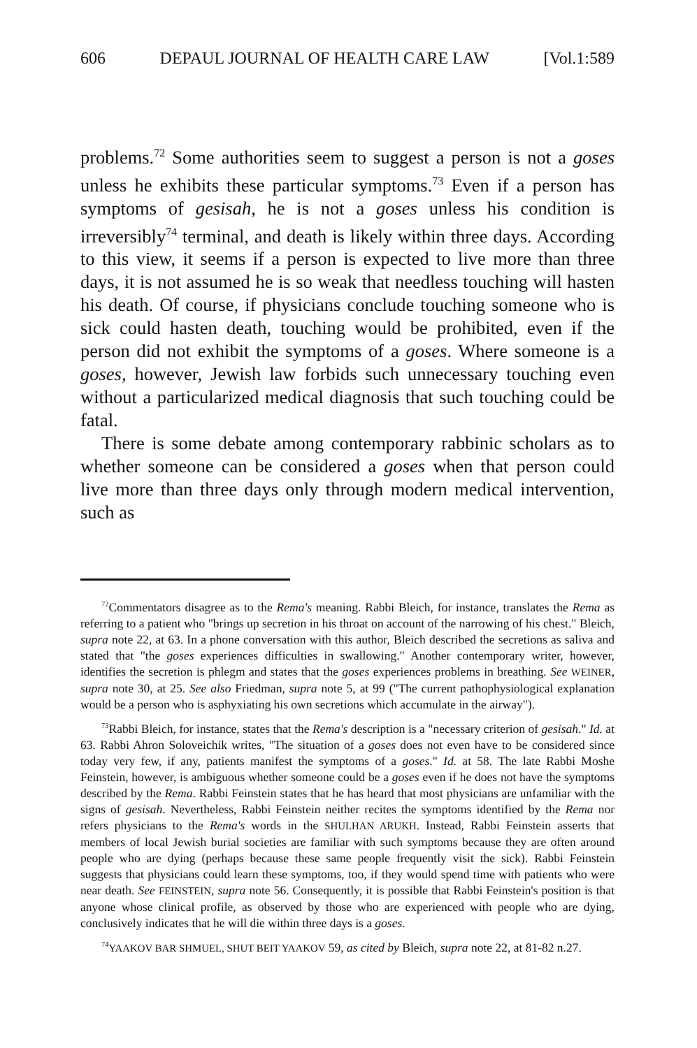606 DEPAUL JOURNAL OF HEALTH CARE LAW [Vol.1:589
problems.<sup>72</sup> Some authorities seem to suggest a person is not a goses unless he exhibits these particular symptoms.<sup>73</sup> Even if a person has symptoms of gesisah, he is not a goses unless his condition is irreversibly<sup>74</sup> terminal, and death is likely within three days. According to this view, it seems if a person is expected to live more than three days, it is not assumed he is so weak that needless touching will hasten his death. Of course, if physicians conclude touching someone who is sick could hasten death, touching would be prohibited, even if the person did not exhibit the symptoms of a goses. Where someone is a goses, however, Jewish law forbids such unnecessary touching even without a particularized medical diagnosis that such touching could be fatal.
There is some debate among contemporary rabbinic scholars as to whether someone can be considered a goses when that person could live more than three days only through modern medical intervention, such as
<sup>72</sup> Commentators disagree as to the Rema's meaning. Rabbi Bleich, for instance, translates the Rema as referring to a patient who "brings up secretion in his throat on account of the narrowing of his chest." Bleich, supra note 22, at 63. In a phone conversation with this author, Bleich described the secretions as saliva and stated that "the goses experiences difficulties in swallowing." Another contemporary writer, however, identifies the secretion is phlegm and states that the goses experiences problems in breathing. See WEINER, supra note 30, at 25. See also Friedman, supra note 5, at 99 ("The current pathophysiological explanation would be a person who is asphyxiating his own secretions which accumulate in the airway").
<sup>73</sup> Rabbi Bleich, for instance, states that the Rema's description is a "necessary criterion of gesisah." Id. at 63. Rabbi Ahron Soloveichik writes, "The situation of a goses does not even have to be considered since today very few, if any, patients manifest the symptoms of a goses." Id. at 58. The late Rabbi Moshe Feinstein, however, is ambiguous whether someone could be a goses even if he does not have the symptoms described by the Rema. Rabbi Feinstein states that he has heard that most physicians are unfamiliar with the signs of gesisah. Nevertheless, Rabbi Feinstein neither recites the symptoms identified by the Rema nor refers physicians to the Rema's words in the SHULHAN ARUKH. Instead, Rabbi Feinstein asserts that members of local Jewish burial societies are familiar with such symptoms because they are often around people who are dying (perhaps because these same people frequently visit the sick). Rabbi Feinstein suggests that physicians could learn these symptoms, too, if they would spend time with patients who were near death. See FEINSTEIN, supra note 56. Consequently, it is possible that Rabbi Feinstein's position is that anyone whose clinical profile, as observed by those who are experienced with people who are dying, conclusively indicates that he will die within three days is a goses.
<sup>74</sup>YAAKOV BAR SHMUEL, SHUT BEIT YAAKOV 59, as cited by Bleich, supra note 22, at 81-82 n.27.